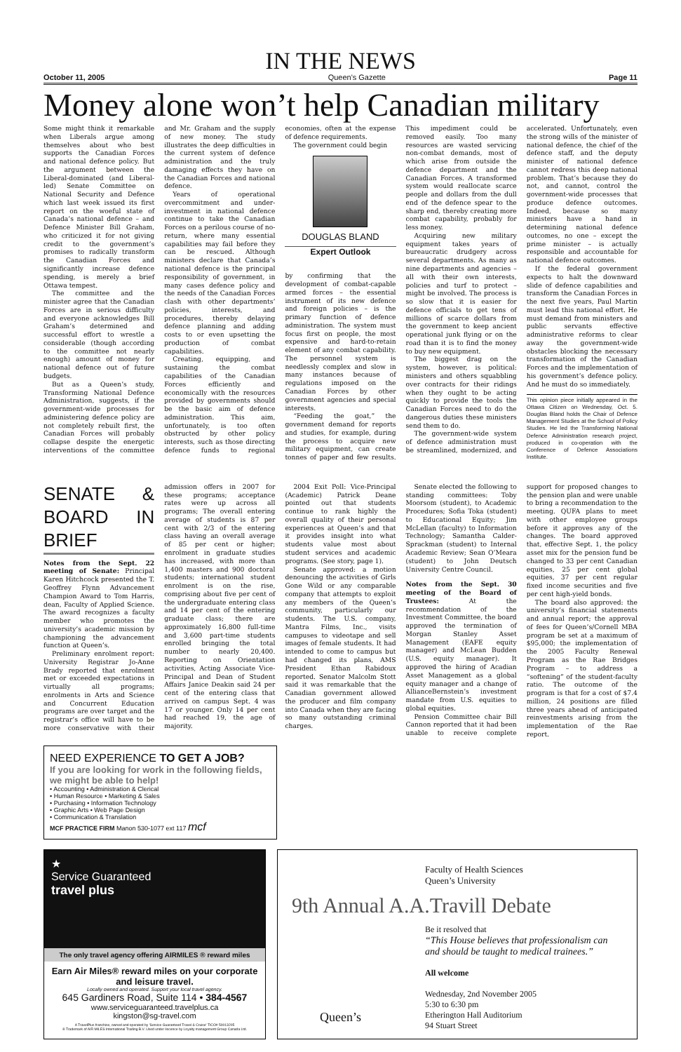IN THE NEWS
October 11, 2005 Queen's Gazette Page 11
Money alone won’t help Canadian military
Some might think it remarkable when Liberals argue among themselves about who best supports the Canadian Forces and national defence policy. But the argument between the Liberal-dominated (and Liberal-led) Senate Committee on National Security and Defence which last week issued its first report on the woeful state of Canada’s national defence – and Defence Minister Bill Graham, who criticized it for not giving credit to the government’s promises to radically transform the Canadian Forces and significantly increase defence spending, is merely a brief Ottawa tempest.
The committee and the minister agree that the Canadian Forces are in serious difficulty and everyone acknowledges Bill Graham’s determined and successful effort to wrestle a considerable (though according to the committee not nearly enough) amount of money for national defence out of future budgets.
But as a Queen’s study, Transforming National Defence Administration, suggests, if the government-wide processes for administering defence policy are not completely rebuilt first, the Canadian Forces will probably collapse despite the energetic interventions of the committee and Mr. Graham and the supply of new money. The study illustrates the deep difficulties in the current system of defence administration and the truly damaging effects they have on the Canadian Forces and national defence.
Years of operational overcommitment and under-investment in national defence continue to take the Canadian Forces on a perilous course of no-return, where many essential capabilities may fail before they can be rescued. Although ministers declare that Canada’s national defence is the principal responsibility of government, in many cases defence policy and the needs of the Canadian Forces clash with other departments’ policies, interests, and procedures, thereby delaying defence planning and adding costs to or even upsetting the production of combat capabilities.
Creating, equipping, and sustaining the combat capabilities of the Canadian Forces efficiently and economically with the resources provided by governments should be the basic aim of defence administration. This aim, unfortunately, is too often obstructed by other policy interests, such as those directing defence funds to regional economies, often at the expense of defence requirements.
The government could begin
DOUGLAS BLAND
Expert Outlook
by confirming that the development of combat-capable armed forces – the essential instrument of its new defence and foreign policies – is the primary function of defence administration. The system must focus first on people, the most expensive and hard-to-retain element of any combat capability. The personnel system is needlessly complex and slow in many instances because of regulations imposed on the Canadian Forces by other government agencies and special interests.
“Feeding the goat,” the government demand for reports and studies, for example, during the process to acquire new military equipment, can create tonnes of paper and few results. This impediment could be removed easily. Too many resources are wasted servicing non-combat demands, most of which arise from outside the defence department and the Canadian Forces. A transformed system would reallocate scarce people and dollars from the dull end of the defence spear to the sharp end, thereby creating more combat capability, probably for less money.
Acquiring new military equipment takes years of bureaucratic drudgery across several departments. As many as nine departments and agencies – all with their own interests, policies and turf to protect – might be involved. The process is so slow that it is easier for defence officials to get tens of millions of scarce dollars from the government to keep ancient operational junk flying or on the road than it is to find the money to buy new equipment.
The biggest drag on the system, however, is political: ministers and others squabbling over contracts for their ridings when they ought to be acting quickly to provide the tools the Canadian Forces need to do the dangerous duties these ministers send them to do.
The government-wide system of defence administration must be streamlined, modernized, and accelerated. Unfortunately, even the strong wills of the minister of national defence, the chief of the defence staff, and the deputy minister of national defence cannot redress this deep national problem. That’s because they do not, and cannot, control the government-wide processes that produce defence outcomes. Indeed, because so many ministers have a hand in determining national defence outcomes, no one – except the prime minister – is actually responsible and accountable for national defence outcomes.
If the federal government expects to halt the downward slide of defence capabilities and transform the Canadian Forces in the next five years, Paul Martin must lead this national effort. He must demand from ministers and public servants effective administrative reforms to clear away the government-wide obstacles blocking the necessary transformation of the Canadian Forces and the implementation of his government’s defence policy. And he must do so immediately.
This opinion piece initially appeared in the Ottawa Citizen on Wednesday, Oct. 5. Douglas Bland holds the Chair of Defence Management Studies at the School of Policy Studies. He led the Transforming National Defence Administration research project, produced in co-operation with the Conference of Defence Associations Institute.
SENATE & BOARD IN BRIEF
Notes from the Sept. 22 meeting of Senate: Principal Karen Hitchcock presented the T. Geoffrey Flynn Advancement Champion Award to Tom Harris, dean, Faculty of Applied Science. The award recognizes a faculty member who promotes the university’s academic mission by championing the advancement function at Queen’s.
Preliminary enrolment report: University Registrar Jo-Anne Brady reported that enrolment met or exceeded expectations in virtually all programs; enrolments in Arts and Science and Concurrent Education programs are over target and the registrar’s office will have to be more conservative with their admission offers in 2007 for these programs; acceptance rates were up across all programs; The overall entering average of students is 87 per cent with 2/3 of the entering class having an overall average of 85 per cent or higher; enrolment in graduate studies has increased, with more than 1,400 masters and 900 doctoral students; international student enrolment is on the rise, comprising about five per cent of the undergraduate entering class and 14 per cent of the entering graduate class; there are approximately 16,800 full-time and 3,600 part-time students enrolled bringing the total number to nearly 20,400. Reporting on Orientation activities, Acting Associate Vice-Principal and Dean of Student Affairs Janice Deakin said 24 per cent of the entering class that arrived on campus Sept. 4 was 17 or younger. Only 14 per cent had reached 19, the age of majority.
2004 Exit Poll: Vice-Principal (Academic) Patrick Deane pointed out that students continue to rank highly the overall quality of their personal experiences at Queen’s and that it provides insight into what students value most about student services and academic programs. (See story, page 1).
Senate approved: a motion denouncing the activities of Girls Gone Wild or any comparable company that attempts to exploit any members of the Queen’s community, particularly our students. The U.S. company, Mantra Films, Inc., visits campuses to videotape and sell images of female students. It had intended to come to campus but had changed its plans, AMS President Ethan Rabidoux reported. Senator Malcolm Stott said it was remarkable that the Canadian government allowed the producer and film company into Canada when they are facing so many outstanding criminal charges.
Senate elected the following to standing committees: Toby Moorsom (student), to Academic Procedures; Sofia Toka (student) to Educational Equity; Jim McLellan (faculty) to Information Technology; Samantha Calder-Sprackman (student) to Internal Academic Review; Sean O’Meara (student) to John Deutsch University Centre Council.
Notes from the Sept. 30 meeting of the Board of Trustees: At the recommendation of the Investment Committee, the board approved the termination of Morgan Stanley Asset Management (EAFE equity manager) and McLean Budden (U.S. equity manager). It approved the hiring of Acadian Asset Management as a global equity manager and a change of AllianceBernstein’s investment mandate from U.S. equities to global equities.
Pension Committee chair Bill Cannon reported that it had been unable to receive complete support for proposed changes to the pension plan and were unable to bring a recommendation to the meeting. QUFA plans to meet with other employee groups before it approves any of the changes. The board approved that, effective Sept. 1, the policy asset mix for the pension fund be changed to 33 per cent Canadian equities, 25 per cent global equities, 37 per cent regular fixed income securities and five per cent high-yield bonds.
The board also approved: the university’s financial statements and annual report; the approval of fees for Queen’s/Cornell MBA program be set at a maximum of $95,000; the implementation of the 2005 Faculty Renewal Program as the Rae Bridges Program – to address a “softening” of the student-faculty ratio. The outcome of the program is that for a cost of $7.4 million, 24 positions are filled three years ahead of anticipated reinvestments arising from the implementation of the Rae report.
NEED EXPERIENCE TO GET A JOB?
If you are looking for work in the following fields, we might be able to help!
• Accounting • Administration & Clerical
• Human Resource • Marketing & Sales
• Purchasing • Information Technology
• Graphic Arts • Web Page Design
• Communication & Translation
MCF PRACTICE FIRM Manon 530-1077 ext 117 mcf
★
Service Guaranteed
travel plus
The only travel agency offering AIRMILES ® reward miles
Earn Air Miles® reward miles on your corporate and leisure travel.
Locally owned and operated. Support your local travel agency.
645 Gardiners Road, Suite 114 • 384-4567
www.serviceguaranteed.travelplus.ca
kingston@sg-travel.com
A TravelPlus franchise, owned and operated by 'Service Guaranteed Travel & Cruise' TICO# 50013205
® Trademark of AIR MILES International Trading B.V. Used under liscence by Loyalty management Group Canada Ltd.
Faculty of Health Sciences
Queen’s University
9th Annual A.A.Travill Debate
Be it resolved that
“This House believes that professionalism can and should be taught to medical trainees.”
All welcome
Wednesday, 2nd November 2005
5:30 to 6:30 pm
Etherington Hall Auditorium
94 Stuart Street
Queen’s